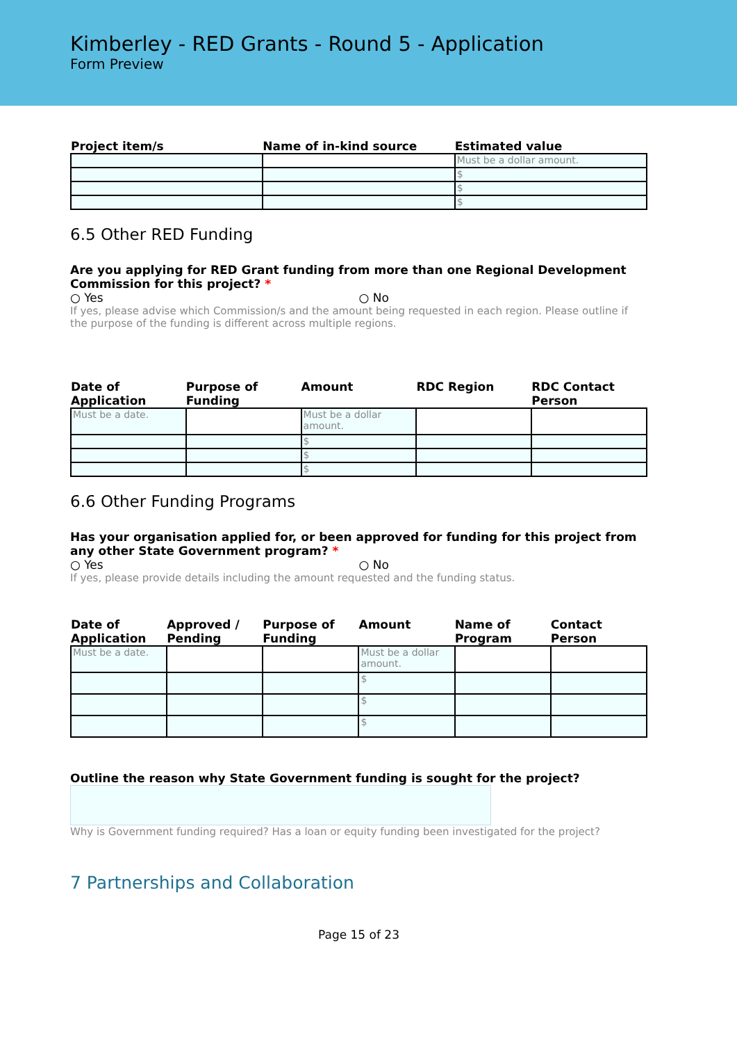Kimberley - RED Grants - Round 5 - Application
Form Preview
| Project item/s | Name of in-kind source | Estimated value |
| --- | --- | --- |
| | | Must be a dollar amount. |
| | | $ |
| | | $ |
| | | $ |
6.5 Other RED Funding
Are you applying for RED Grant funding from more than one Regional Development Commission for this project? *
○ Yes ○ No
If yes, please advise which Commission/s and the amount being requested in each region. Please outline if the purpose of the funding is different across multiple regions.
| Date of Application | Purpose of Funding | Amount | RDC Region | RDC Contact Person |
| --- | --- | --- | --- | --- |
| Must be a date. | | Must be a dollar amount. | | |
| | | $ | | |
| | | $ | | |
| | | $ | | |
6.6 Other Funding Programs
Has your organisation applied for, or been approved for funding for this project from any other State Government program? *
○ Yes ○ No
If yes, please provide details including the amount requested and the funding status.
| Date of Application | Approved / Pending | Purpose of Funding | Amount | Name of Program | Contact Person |
| --- | --- | --- | --- | --- | --- |
| Must be a date. | | | Must be a dollar amount. | | |
| | | | $ | | |
| | | | $ | | |
| | | | $ | | |
Outline the reason why State Government funding is sought for the project?
Why is Government funding required? Has a loan or equity funding been investigated for the project?
7 Partnerships and Collaboration
Page 15 of 23